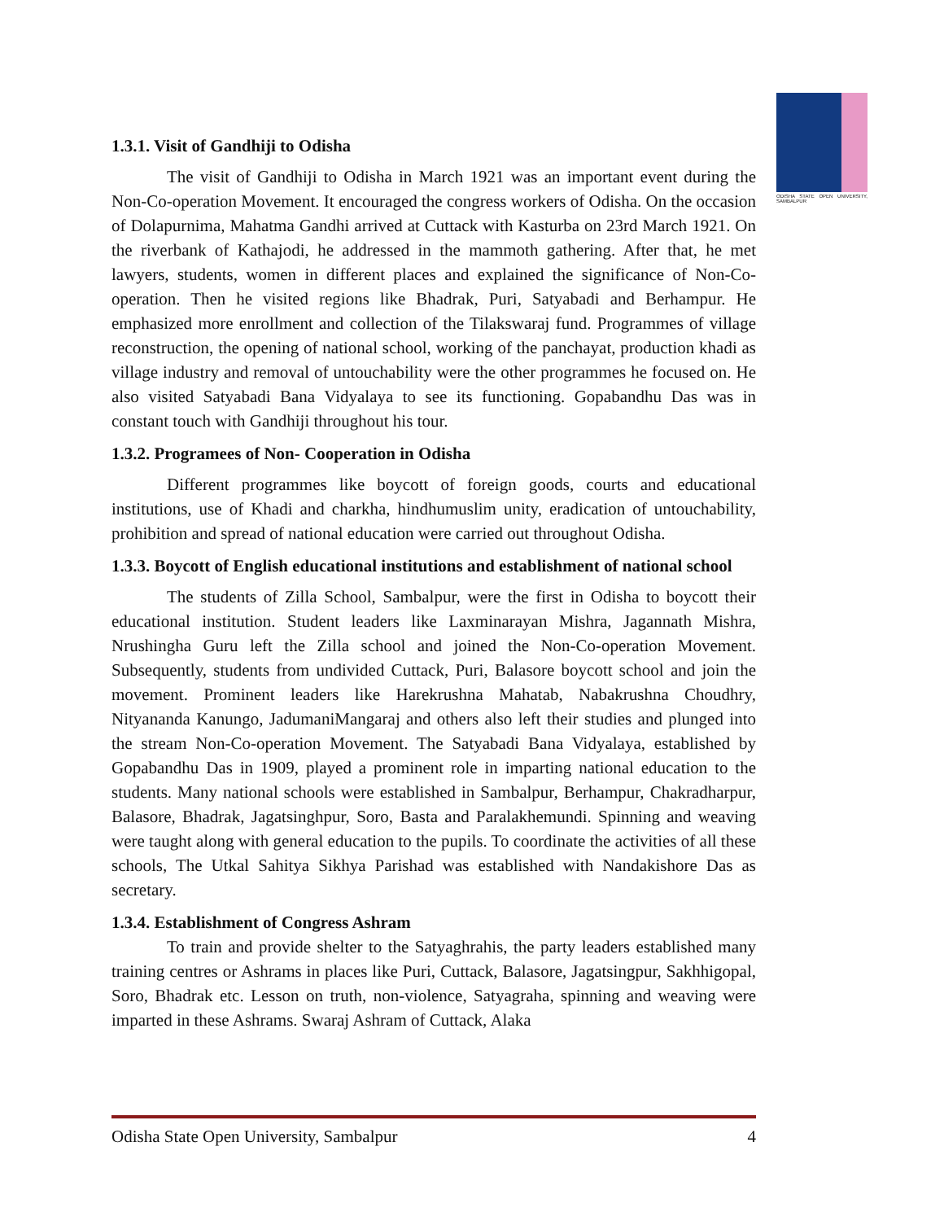ODISHA STATE OPEN UNIVERSITY, SAMBALPUR
1.3.1. Visit of Gandhiji to Odisha
The visit of Gandhiji to Odisha in March 1921 was an important event during the Non-Co-operation Movement. It encouraged the congress workers of Odisha. On the occasion of Dolapurnima, Mahatma Gandhi arrived at Cuttack with Kasturba on 23rd March 1921. On the riverbank of Kathajodi, he addressed in the mammoth gathering. After that, he met lawyers, students, women in different places and explained the significance of Non-Co-operation. Then he visited regions like Bhadrak, Puri, Satyabadi and Berhampur. He emphasized more enrollment and collection of the Tilakswaraj fund. Programmes of village reconstruction, the opening of national school, working of the panchayat, production khadi as village industry and removal of untouchability were the other programmes he focused on. He also visited Satyabadi Bana Vidyalaya to see its functioning. Gopabandhu Das was in constant touch with Gandhiji throughout his tour.
1.3.2. Programees of Non- Cooperation in Odisha
Different programmes like boycott of foreign goods, courts and educational institutions, use of Khadi and charkha, hindhumuslim unity, eradication of untouchability, prohibition and spread of national education were carried out throughout Odisha.
1.3.3. Boycott of English educational institutions and establishment of national school
The students of Zilla School, Sambalpur, were the first in Odisha to boycott their educational institution. Student leaders like Laxminarayan Mishra, Jagannath Mishra, Nrushingha Guru left the Zilla school and joined the Non-Co-operation Movement. Subsequently, students from undivided Cuttack, Puri, Balasore boycott school and join the movement. Prominent leaders like Harekrushna Mahatab, Nabakrushna Choudhry, Nityananda Kanungo, JadumaniMangaraj and others also left their studies and plunged into the stream Non-Co-operation Movement. The Satyabadi Bana Vidyalaya, established by Gopabandhu Das in 1909, played a prominent role in imparting national education to the students. Many national schools were established in Sambalpur, Berhampur, Chakradharpur, Balasore, Bhadrak, Jagatsinghpur, Soro, Basta and Paralakhemundi. Spinning and weaving were taught along with general education to the pupils. To coordinate the activities of all these schools, The Utkal Sahitya Sikhya Parishad was established with Nandakishore Das as secretary.
1.3.4. Establishment of Congress Ashram
To train and provide shelter to the Satyaghrahis, the party leaders established many training centres or Ashrams in places like Puri, Cuttack, Balasore, Jagatsingpur, Sakhhigopal, Soro, Bhadrak etc. Lesson on truth, non-violence, Satyagraha, spinning and weaving were imparted in these Ashrams. Swaraj Ashram of Cuttack, Alaka
Odisha State Open University, Sambalpur 4